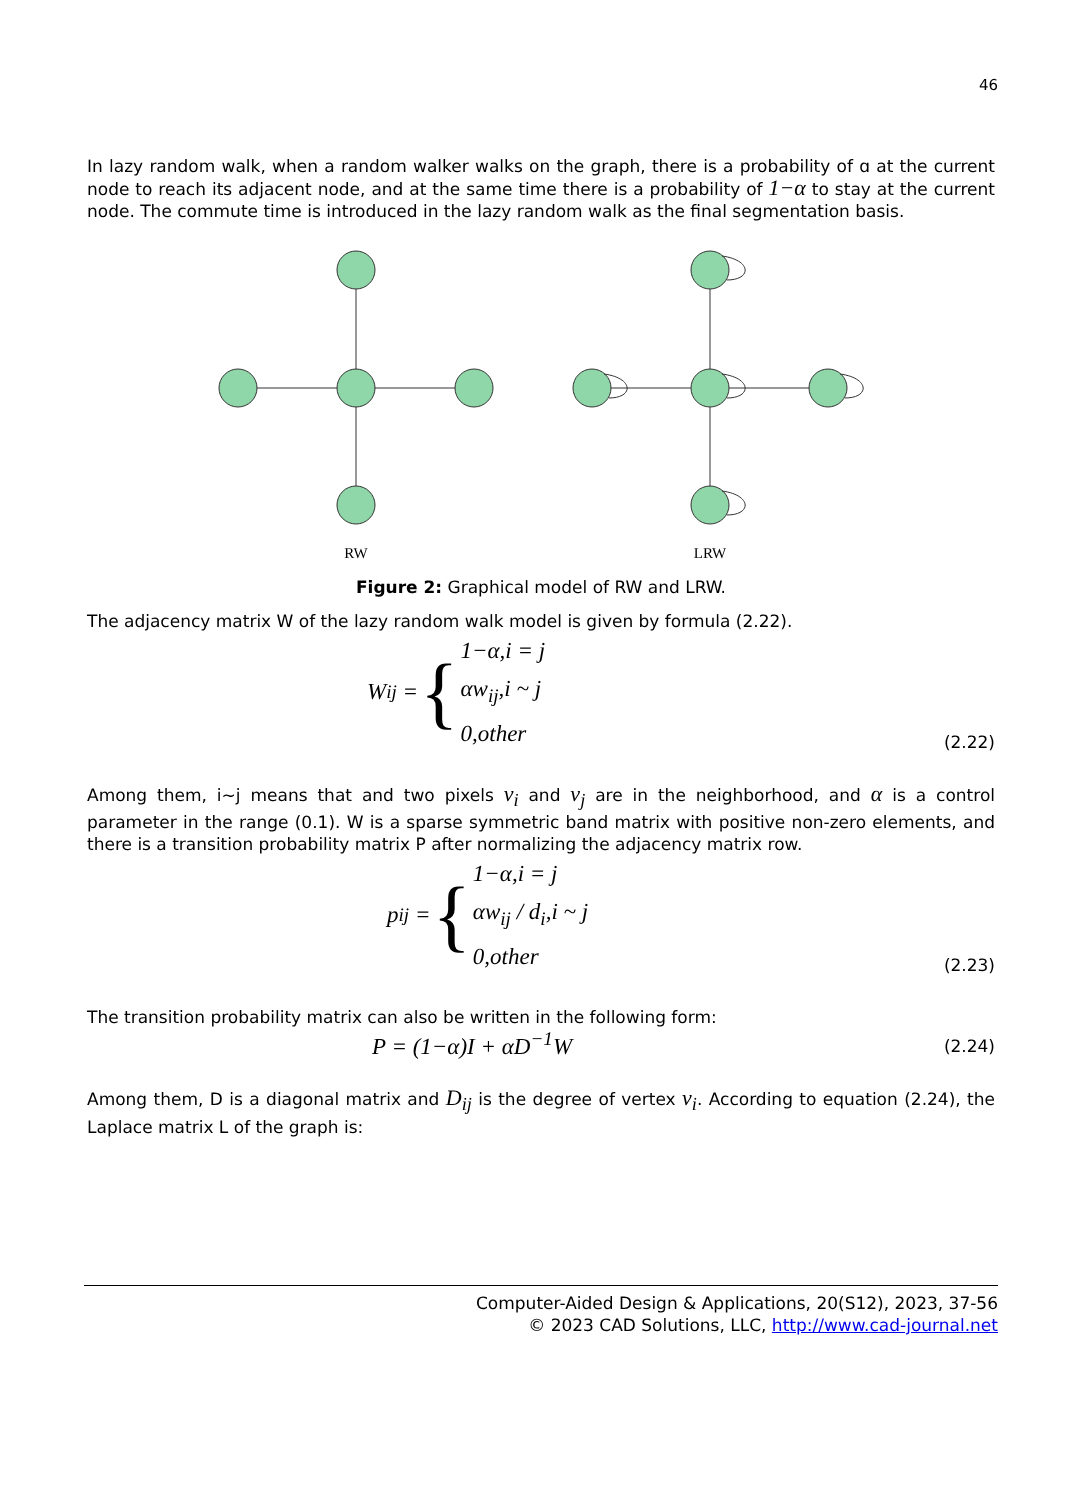46
In lazy random walk, when a random walker walks on the graph, there is a probability of ɑ at the current node to reach its adjacent node, and at the same time there is a probability of 1−α to stay at the current node. The commute time is introduced in the lazy random walk as the final segmentation basis.
RW
LRW
Figure 2: Graphical model of RW and LRW.
The adjacency matrix W of the lazy random walk model is given by formula (2.22).
W<sub>ij</sub> = {
1−α,i = j
αw<sub>ij</sub>,i ~ j
0,other
(2.22)
Among them, i~j means that and two pixels v<sub>i</sub> and v<sub>j</sub> are in the neighborhood, and α is a control parameter in the range (0.1). W is a sparse symmetric band matrix with positive non-zero elements, and there is a transition probability matrix P after normalizing the adjacency matrix row.
p<sub>ij</sub> = {
1−α,i = j
αw<sub>ij</sub> / d<sub>i</sub>,i ~ j
0,other
(2.23)
The transition probability matrix can also be written in the following form:
P = (1−α)I + αD<sup>−1</sup>W (2.24)
Among them, D is a diagonal matrix and D<sub>ij</sub> is the degree of vertex v<sub>i</sub>. According to equation (2.24), the Laplace matrix L of the graph is:
Computer-Aided Design & Applications, 20(S12), 2023, 37-56
© 2023 CAD Solutions, LLC, http://www.cad-journal.net